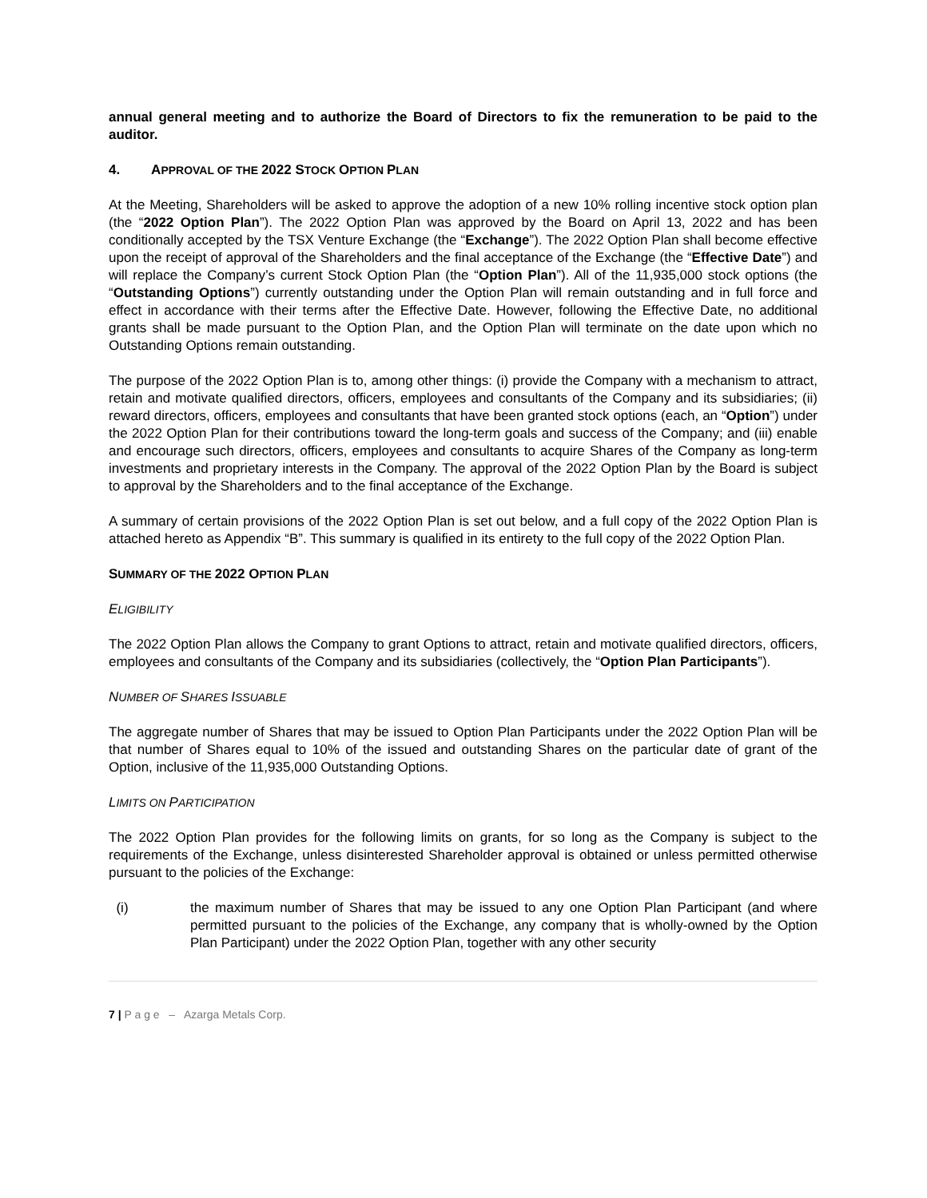annual general meeting and to authorize the Board of Directors to fix the remuneration to be paid to the auditor.
4. APPROVAL OF THE 2022 STOCK OPTION PLAN
At the Meeting, Shareholders will be asked to approve the adoption of a new 10% rolling incentive stock option plan (the “2022 Option Plan”). The 2022 Option Plan was approved by the Board on April 13, 2022 and has been conditionally accepted by the TSX Venture Exchange (the “Exchange”). The 2022 Option Plan shall become effective upon the receipt of approval of the Shareholders and the final acceptance of the Exchange (the “Effective Date”) and will replace the Company’s current Stock Option Plan (the “Option Plan”). All of the 11,935,000 stock options (the “Outstanding Options”) currently outstanding under the Option Plan will remain outstanding and in full force and effect in accordance with their terms after the Effective Date. However, following the Effective Date, no additional grants shall be made pursuant to the Option Plan, and the Option Plan will terminate on the date upon which no Outstanding Options remain outstanding.
The purpose of the 2022 Option Plan is to, among other things: (i) provide the Company with a mechanism to attract, retain and motivate qualified directors, officers, employees and consultants of the Company and its subsidiaries; (ii) reward directors, officers, employees and consultants that have been granted stock options (each, an “Option”) under the 2022 Option Plan for their contributions toward the long-term goals and success of the Company; and (iii) enable and encourage such directors, officers, employees and consultants to acquire Shares of the Company as long-term investments and proprietary interests in the Company. The approval of the 2022 Option Plan by the Board is subject to approval by the Shareholders and to the final acceptance of the Exchange.
A summary of certain provisions of the 2022 Option Plan is set out below, and a full copy of the 2022 Option Plan is attached hereto as Appendix “B”. This summary is qualified in its entirety to the full copy of the 2022 Option Plan.
SUMMARY OF THE 2022 OPTION PLAN
ELIGIBILITY
The 2022 Option Plan allows the Company to grant Options to attract, retain and motivate qualified directors, officers, employees and consultants of the Company and its subsidiaries (collectively, the “Option Plan Participants”).
NUMBER OF SHARES ISSUABLE
The aggregate number of Shares that may be issued to Option Plan Participants under the 2022 Option Plan will be that number of Shares equal to 10% of the issued and outstanding Shares on the particular date of grant of the Option, inclusive of the 11,935,000 Outstanding Options.
LIMITS ON PARTICIPATION
The 2022 Option Plan provides for the following limits on grants, for so long as the Company is subject to the requirements of the Exchange, unless disinterested Shareholder approval is obtained or unless permitted otherwise pursuant to the policies of the Exchange:
(i) the maximum number of Shares that may be issued to any one Option Plan Participant (and where permitted pursuant to the policies of the Exchange, any company that is wholly-owned by the Option Plan Participant) under the 2022 Option Plan, together with any other security
7 | P a g e – Azarga Metals Corp.